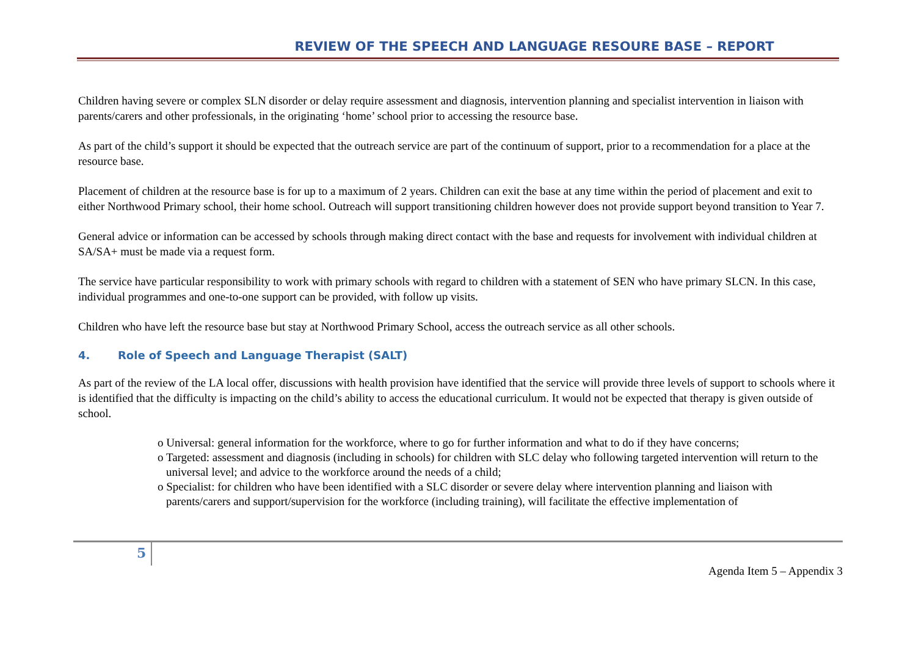REVIEW OF THE SPEECH AND LANGUAGE RESOURE BASE – REPORT
Children having severe or complex SLN disorder or delay require assessment and diagnosis, intervention planning and specialist intervention in liaison with parents/carers and other professionals, in the originating ‘home’ school prior to accessing the resource base.
As part of the child’s support it should be expected that the outreach service are part of the continuum of support, prior to a recommendation for a place at the resource base.
Placement of children at the resource base is for up to a maximum of 2 years. Children can exit the base at any time within the period of placement and exit to either Northwood Primary school, their home school. Outreach will support transitioning children however does not provide support beyond transition to Year 7.
General advice or information can be accessed by schools through making direct contact with the base and requests for involvement with individual children at SA/SA+ must be made via a request form.
The service have particular responsibility to work with primary schools with regard to children with a statement of SEN who have primary SLCN. In this case, individual programmes and one-to-one support can be provided, with follow up visits.
Children who have left the resource base but stay at Northwood Primary School, access the outreach service as all other schools.
4. Role of Speech and Language Therapist (SALT)
As part of the review of the LA local offer, discussions with health provision have identified that the service will provide three levels of support to schools where it is identified that the difficulty is impacting on the child’s ability to access the educational curriculum. It would not be expected that therapy is given outside of school.
o Universal: general information for the workforce, where to go for further information and what to do if they have concerns;
o Targeted: assessment and diagnosis (including in schools) for children with SLC delay who following targeted intervention will return to the universal level; and advice to the workforce around the needs of a child;
o Specialist: for children who have been identified with a SLC disorder or severe delay where intervention planning and liaison with parents/carers and support/supervision for the workforce (including training), will facilitate the effective implementation of
5
Agenda Item 5 – Appendix 3